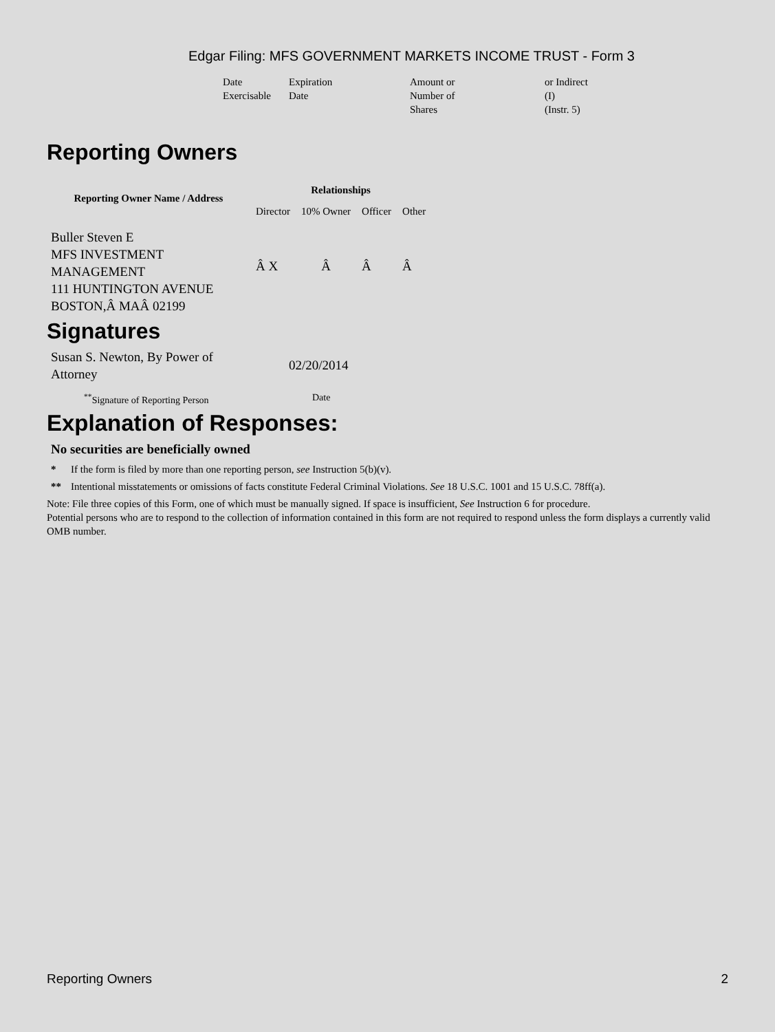Edgar Filing: MFS GOVERNMENT MARKETS INCOME TRUST - Form 3
| Date Exercisable | Expiration Date | Amount or Number of Shares | or Indirect (I) (Instr. 5) |
Reporting Owners
| Reporting Owner Name / Address | Relationships | | | |
| --- | --- | --- | --- | --- |
| | Director | 10% Owner | Officer | Other |
| Buller Steven E MFS INVESTMENT MANAGEMENT 111 HUNTINGTON AVENUE BOSTON,Â MAÂ 02199 | Â X | Â | Â | Â |
Signatures
| Susan S. Newton, By Power of Attorney | 02/20/2014 |
| <sup>**</sup> Signature of Reporting Person | Date |
Explanation of Responses:
No securities are beneficially owned
| * | If the form is filed by more than one reporting person, see Instruction 5(b)(v). |
| ** | Intentional misstatements or omissions of facts constitute Federal Criminal Violations. See 18 U.S.C. 1001 and 15 U.S.C. 78ff(a). |
Note: File three copies of this Form, one of which must be manually signed. If space is insufficient, See Instruction 6 for procedure.
Potential persons who are to respond to the collection of information contained in this form are not required to respond unless the form displays a currently valid OMB number.
Reporting Owners 2